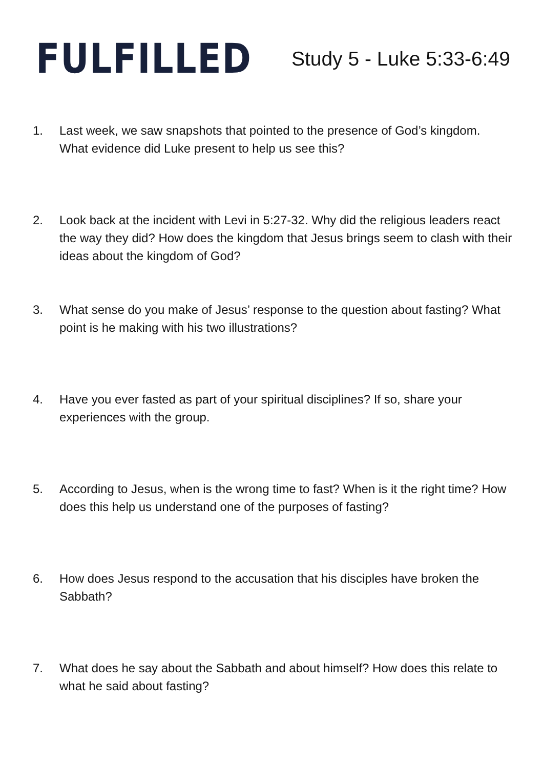FULFILLED
Study 5 - Luke 5:33-6:49
1. Last week, we saw snapshots that pointed to the presence of God’s kingdom. What evidence did Luke present to help us see this?
2. Look back at the incident with Levi in 5:27-32. Why did the religious leaders react the way they did? How does the kingdom that Jesus brings seem to clash with their ideas about the kingdom of God?
3. What sense do you make of Jesus’ response to the question about fasting? What point is he making with his two illustrations?
4. Have you ever fasted as part of your spiritual disciplines? If so, share your experiences with the group.
5. According to Jesus, when is the wrong time to fast? When is it the right time? How does this help us understand one of the purposes of fasting?
6. How does Jesus respond to the accusation that his disciples have broken the Sabbath?
7. What does he say about the Sabbath and about himself? How does this relate to what he said about fasting?